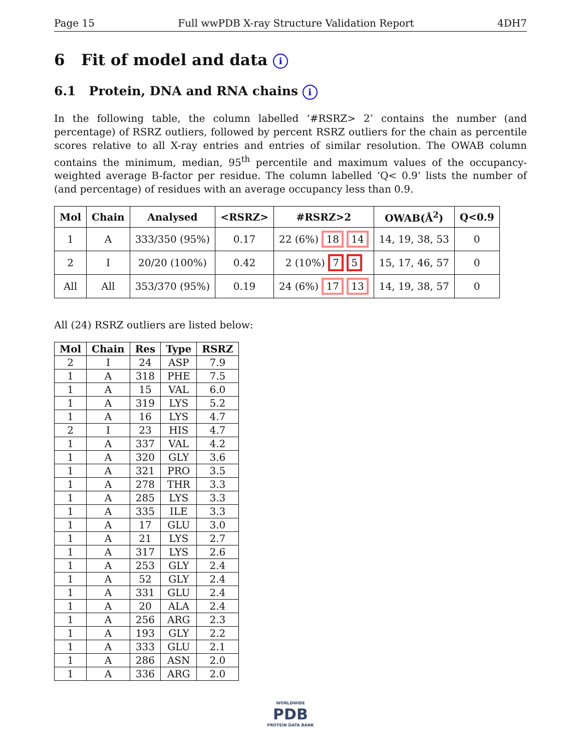Page 15 Full wwPDB X-ray Structure Validation Report 4DH7
6 Fit of model and data i
6.1 Protein, DNA and RNA chains i
In the following table, the column labelled ‘#RSRZ> 2’ contains the number (and percentage) of RSRZ outliers, followed by percent RSRZ outliers for the chain as percentile scores relative to all X-ray entries and entries of similar resolution. The OWAB column contains the minimum, median, 95<sup>th</sup> percentile and maximum values of the occupancy-weighted average B-factor per residue. The column labelled ‘Q< 0.9’ lists the number of (and percentage) of residues with an average occupancy less than 0.9.
| Mol | Chain | Analysed | <RSRZ> | #RSRZ>2 | OWAB(Å<sup>2</sup>) | Q<0.9 |
| --- | --- | --- | --- | --- | --- | --- |
| 1 | A | 333/350 (95%) | 0.17 | 22 (6%) 18 14 | 14, 19, 38, 53 | 0 |
| 2 | I | 20/20 (100%) | 0.42 | 2 (10%) 7 5 | 15, 17, 46, 57 | 0 |
| All | All | 353/370 (95%) | 0.19 | 24 (6%) 17 13 | 14, 19, 38, 57 | 0 |
All (24) RSRZ outliers are listed below:
| Mol | Chain | Res | Type | RSRZ |
| --- | --- | --- | --- | --- |
| 2 | I | 24 | ASP | 7.9 |
| 1 | A | 318 | PHE | 7.5 |
| 1 | A | 15 | VAL | 6.0 |
| 1 | A | 319 | LYS | 5.2 |
| 1 | A | 16 | LYS | 4.7 |
| 2 | I | 23 | HIS | 4.7 |
| 1 | A | 337 | VAL | 4.2 |
| 1 | A | 320 | GLY | 3.6 |
| 1 | A | 321 | PRO | 3.5 |
| 1 | A | 278 | THR | 3.3 |
| 1 | A | 285 | LYS | 3.3 |
| 1 | A | 335 | ILE | 3.3 |
| 1 | A | 17 | GLU | 3.0 |
| 1 | A | 21 | LYS | 2.7 |
| 1 | A | 317 | LYS | 2.6 |
| 1 | A | 253 | GLY | 2.4 |
| 1 | A | 52 | GLY | 2.4 |
| 1 | A | 331 | GLU | 2.4 |
| 1 | A | 20 | ALA | 2.4 |
| 1 | A | 256 | ARG | 2.3 |
| 1 | A | 193 | GLY | 2.2 |
| 1 | A | 333 | GLU | 2.1 |
| 1 | A | 286 | ASN | 2.0 |
| 1 | A | 336 | ARG | 2.0 |
WORLDWIDE
PDB
PROTEIN DATA BANK